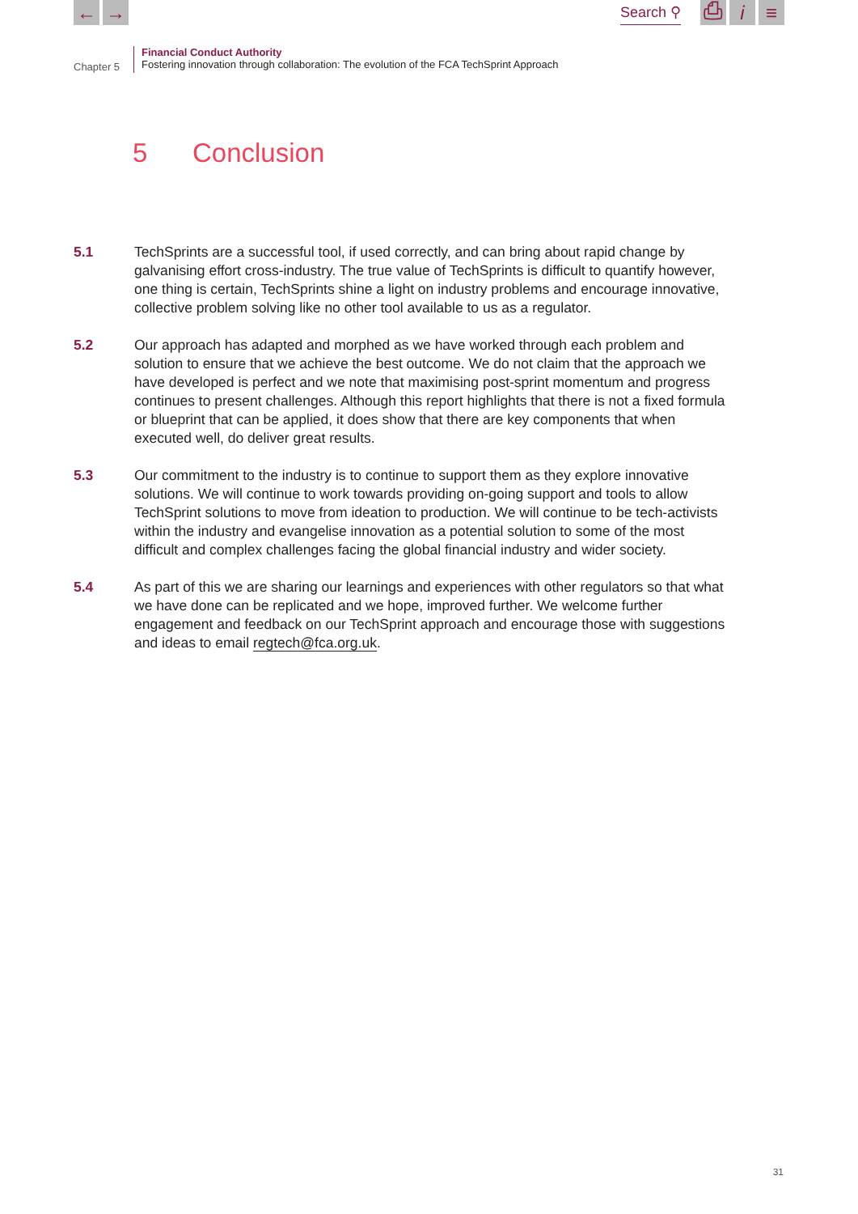← →
Search ⚲
⎙ i ≡
Chapter 5
Financial Conduct Authority
Fostering innovation through collaboration: The evolution of the FCA TechSprint Approach
5 Conclusion
5.1 TechSprints are a successful tool, if used correctly, and can bring about rapid change by galvanising effort cross-industry. The true value of TechSprints is difficult to quantify however, one thing is certain, TechSprints shine a light on industry problems and encourage innovative, collective problem solving like no other tool available to us as a regulator.
5.2 Our approach has adapted and morphed as we have worked through each problem and solution to ensure that we achieve the best outcome. We do not claim that the approach we have developed is perfect and we note that maximising post-sprint momentum and progress continues to present challenges. Although this report highlights that there is not a fixed formula or blueprint that can be applied, it does show that there are key components that when executed well, do deliver great results.
5.3 Our commitment to the industry is to continue to support them as they explore innovative solutions. We will continue to work towards providing on-going support and tools to allow TechSprint solutions to move from ideation to production. We will continue to be tech-activists within the industry and evangelise innovation as a potential solution to some of the most difficult and complex challenges facing the global financial industry and wider society.
5.4 As part of this we are sharing our learnings and experiences with other regulators so that what we have done can be replicated and we hope, improved further. We welcome further engagement and feedback on our TechSprint approach and encourage those with suggestions and ideas to email regtech@fca.org.uk.
31